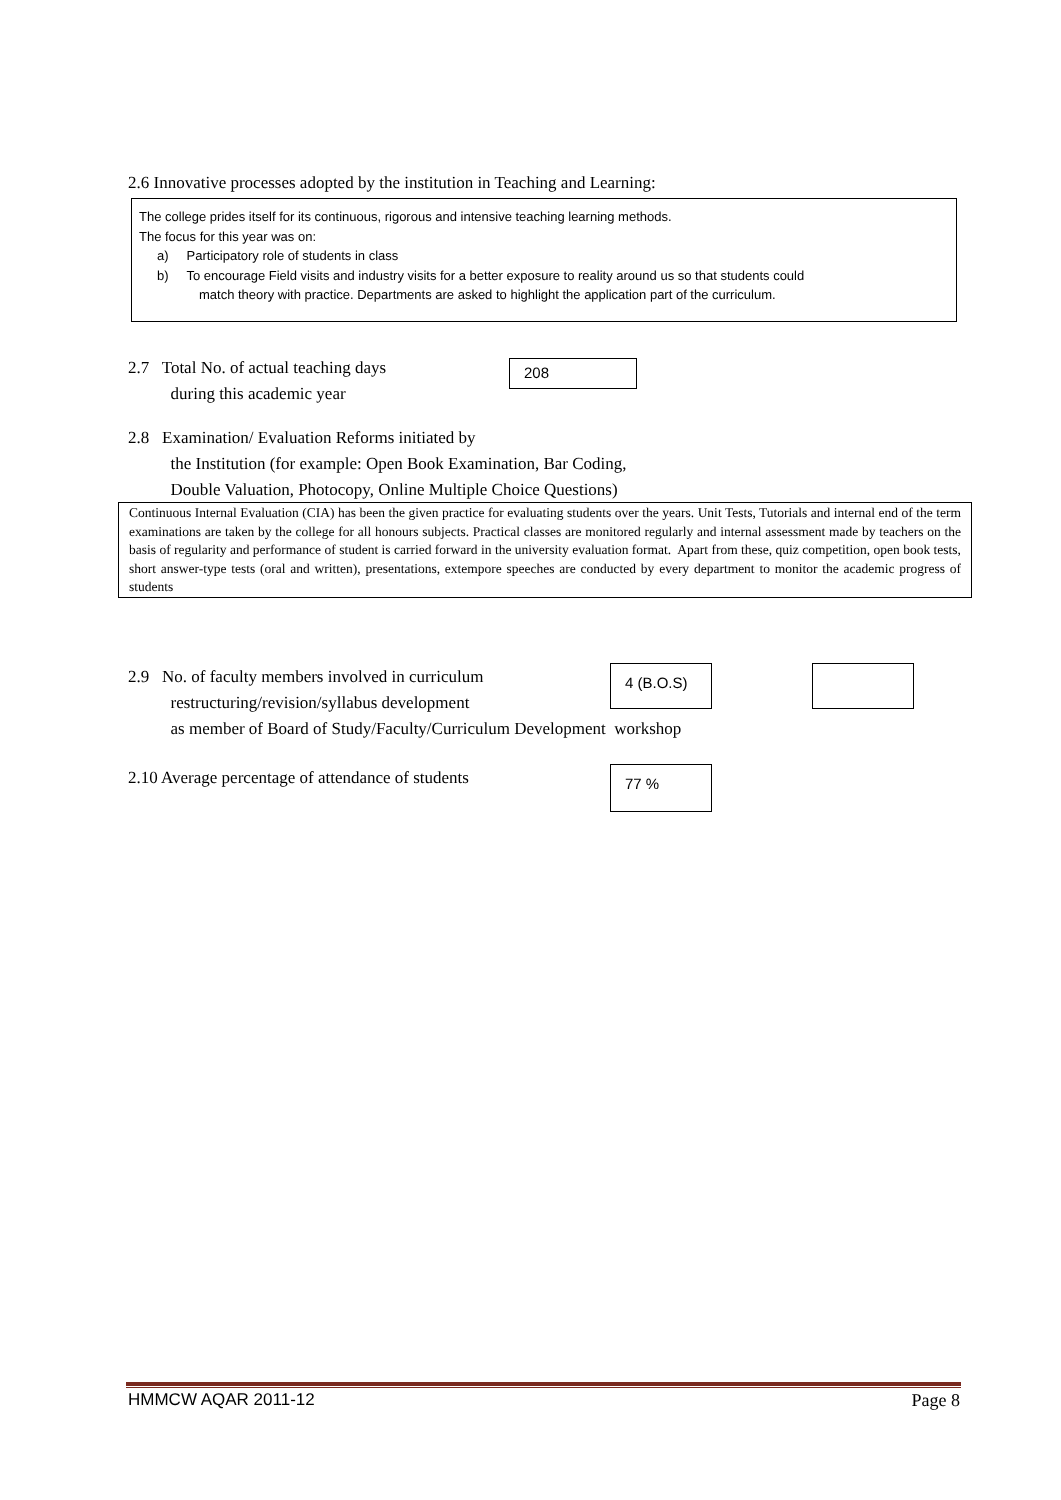2.6 Innovative processes adopted by the institution in Teaching and Learning:
The college prides itself for its continuous, rigorous and intensive teaching learning methods.
The focus for this year was on:
a) Participatory role of students in class
b) To encourage Field visits and industry visits for a better exposure to reality around us so that students could
match theory with practice. Departments are asked to highlight the application part of the curriculum.
2.7 Total No. of actual teaching days
during this academic year
208
2.8 Examination/ Evaluation Reforms initiated by
the Institution (for example: Open Book Examination, Bar Coding,
Double Valuation, Photocopy, Online Multiple Choice Questions)
Continuous Internal Evaluation (CIA) has been the given practice for evaluating students over the years. Unit Tests, Tutorials and internal end of the term examinations are taken by the college for all honours subjects. Practical classes are monitored regularly and internal assessment made by teachers on the basis of regularity and performance of student is carried forward in the university evaluation format. Apart from these, quiz competition, open book tests, short answer-type tests (oral and written), presentations, extempore speeches are conducted by every department to monitor the academic progress of students
2.9 No. of faculty members involved in curriculum
restructuring/revision/syllabus development
as member of Board of Study/Faculty/Curriculum Development workshop
4 (B.O.S)
2.10 Average percentage of attendance of students
77 %
HMMCW AQAR 2011-12 Page 8